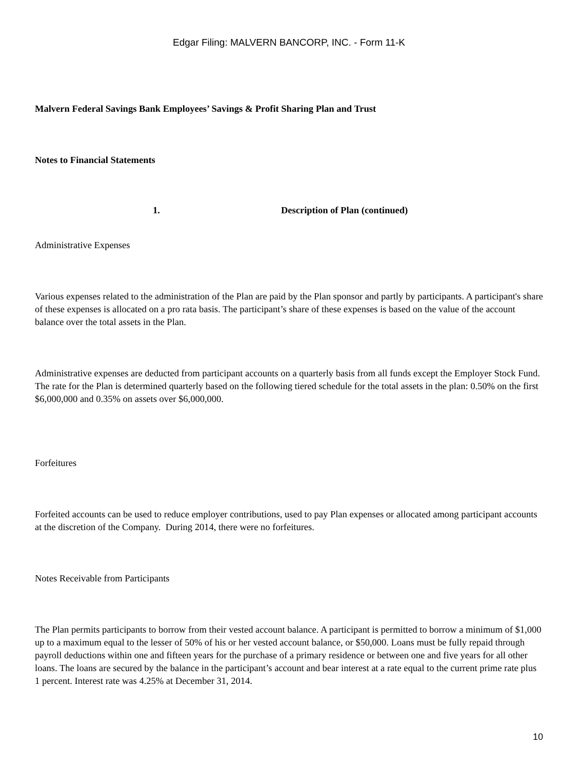Edgar Filing: MALVERN BANCORP, INC. - Form 11-K
Malvern Federal Savings Bank Employees’ Savings & Profit Sharing Plan and Trust
Notes to Financial Statements
1. Description of Plan (continued)
Administrative Expenses
Various expenses related to the administration of the Plan are paid by the Plan sponsor and partly by participants. A participant's share of these expenses is allocated on a pro rata basis. The participant’s share of these expenses is based on the value of the account balance over the total assets in the Plan.
Administrative expenses are deducted from participant accounts on a quarterly basis from all funds except the Employer Stock Fund. The rate for the Plan is determined quarterly based on the following tiered schedule for the total assets in the plan: 0.50% on the first $6,000,000 and 0.35% on assets over $6,000,000.
Forfeitures
Forfeited accounts can be used to reduce employer contributions, used to pay Plan expenses or allocated among participant accounts at the discretion of the Company. During 2014, there were no forfeitures.
Notes Receivable from Participants
The Plan permits participants to borrow from their vested account balance. A participant is permitted to borrow a minimum of $1,000 up to a maximum equal to the lesser of 50% of his or her vested account balance, or $50,000. Loans must be fully repaid through payroll deductions within one and fifteen years for the purchase of a primary residence or between one and five years for all other loans. The loans are secured by the balance in the participant’s account and bear interest at a rate equal to the current prime rate plus 1 percent. Interest rate was 4.25% at December 31, 2014.
10